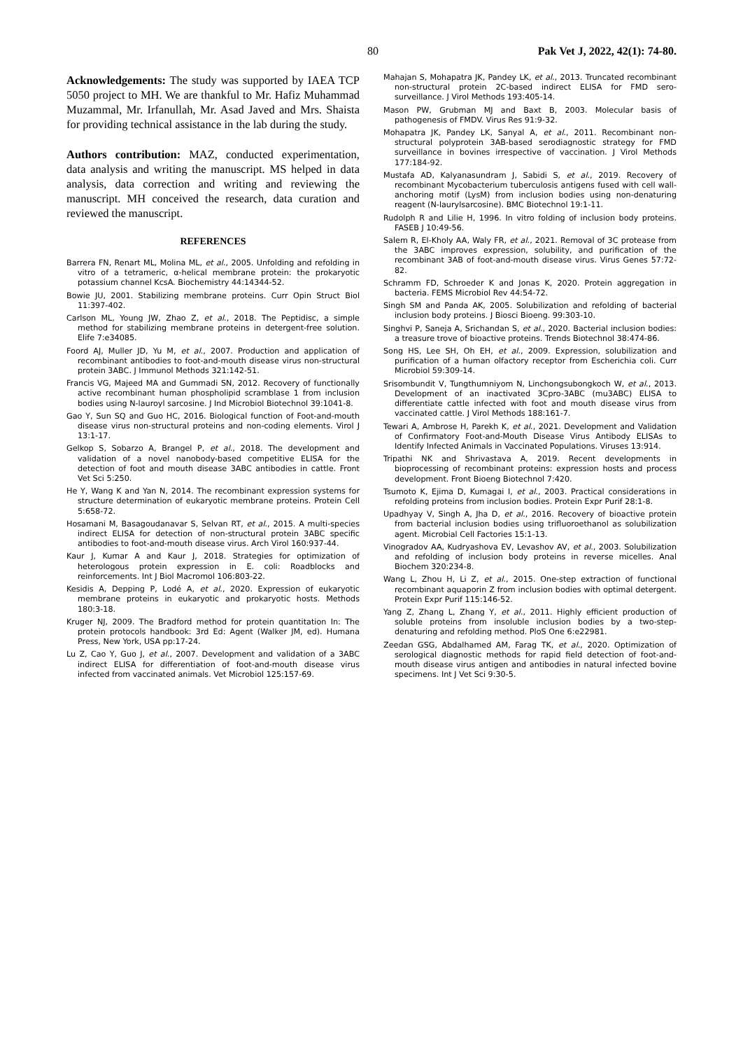80 Pak Vet J, 2022, 42(1): 74-80.
Acknowledgements: The study was supported by IAEA TCP 5050 project to MH. We are thankful to Mr. Hafiz Muhammad Muzammal, Mr. Irfanullah, Mr. Asad Javed and Mrs. Shaista for providing technical assistance in the lab during the study.
Authors contribution: MAZ, conducted experimentation, data analysis and writing the manuscript. MS helped in data analysis, data correction and writing and reviewing the manuscript. MH conceived the research, data curation and reviewed the manuscript.
REFERENCES
Barrera FN, Renart ML, Molina ML, et al., 2005. Unfolding and refolding in vitro of a tetrameric, α-helical membrane protein: the prokaryotic potassium channel KcsA. Biochemistry 44:14344-52.
Bowie JU, 2001. Stabilizing membrane proteins. Curr Opin Struct Biol 11:397-402.
Carlson ML, Young JW, Zhao Z, et al., 2018. The Peptidisc, a simple method for stabilizing membrane proteins in detergent-free solution. Elife 7:e34085.
Foord AJ, Muller JD, Yu M, et al., 2007. Production and application of recombinant antibodies to foot-and-mouth disease virus non-structural protein 3ABC. J Immunol Methods 321:142-51.
Francis VG, Majeed MA and Gummadi SN, 2012. Recovery of functionally active recombinant human phospholipid scramblase 1 from inclusion bodies using N-lauroyl sarcosine. J Ind Microbiol Biotechnol 39:1041-8.
Gao Y, Sun SQ and Guo HC, 2016. Biological function of Foot-and-mouth disease virus non-structural proteins and non-coding elements. Virol J 13:1-17.
Gelkop S, Sobarzo A, Brangel P, et al., 2018. The development and validation of a novel nanobody-based competitive ELISA for the detection of foot and mouth disease 3ABC antibodies in cattle. Front Vet Sci 5:250.
He Y, Wang K and Yan N, 2014. The recombinant expression systems for structure determination of eukaryotic membrane proteins. Protein Cell 5:658-72.
Hosamani M, Basagoudanavar S, Selvan RT, et al., 2015. A multi-species indirect ELISA for detection of non-structural protein 3ABC specific antibodies to foot-and-mouth disease virus. Arch Virol 160:937-44.
Kaur J, Kumar A and Kaur J, 2018. Strategies for optimization of heterologous protein expression in E. coli: Roadblocks and reinforcements. Int J Biol Macromol 106:803-22.
Kesidis A, Depping P, Lodé A, et al., 2020. Expression of eukaryotic membrane proteins in eukaryotic and prokaryotic hosts. Methods 180:3-18.
Kruger NJ, 2009. The Bradford method for protein quantitation In: The protein protocols handbook: 3rd Ed: Agent (Walker JM, ed). Humana Press, New York, USA pp:17-24.
Lu Z, Cao Y, Guo J, et al., 2007. Development and validation of a 3ABC indirect ELISA for differentiation of foot-and-mouth disease virus infected from vaccinated animals. Vet Microbiol 125:157-69.
Mahajan S, Mohapatra JK, Pandey LK, et al., 2013. Truncated recombinant non-structural protein 2C-based indirect ELISA for FMD sero-surveillance. J Virol Methods 193:405-14.
Mason PW, Grubman MJ and Baxt B, 2003. Molecular basis of pathogenesis of FMDV. Virus Res 91:9-32.
Mohapatra JK, Pandey LK, Sanyal A, et al., 2011. Recombinant non-structural polyprotein 3AB-based serodiagnostic strategy for FMD surveillance in bovines irrespective of vaccination. J Virol Methods 177:184-92.
Mustafa AD, Kalyanasundram J, Sabidi S, et al., 2019. Recovery of recombinant Mycobacterium tuberculosis antigens fused with cell wall-anchoring motif (LysM) from inclusion bodies using non-denaturing reagent (N-laurylsarcosine). BMC Biotechnol 19:1-11.
Rudolph R and Lilie H, 1996. In vitro folding of inclusion body proteins. FASEB J 10:49-56.
Salem R, El-Kholy AA, Waly FR, et al., 2021. Removal of 3C protease from the 3ABC improves expression, solubility, and purification of the recombinant 3AB of foot-and-mouth disease virus. Virus Genes 57:72-82.
Schramm FD, Schroeder K and Jonas K, 2020. Protein aggregation in bacteria. FEMS Microbiol Rev 44:54-72.
Singh SM and Panda AK, 2005. Solubilization and refolding of bacterial inclusion body proteins. J Biosci Bioeng. 99:303-10.
Singhvi P, Saneja A, Srichandan S, et al., 2020. Bacterial inclusion bodies: a treasure trove of bioactive proteins. Trends Biotechnol 38:474-86.
Song HS, Lee SH, Oh EH, et al., 2009. Expression, solubilization and purification of a human olfactory receptor from Escherichia coli. Curr Microbiol 59:309-14.
Srisombundit V, Tungthumniyom N, Linchongsubongkoch W, et al., 2013. Development of an inactivated 3Cpro-3ABC (mu3ABC) ELISA to differentiate cattle infected with foot and mouth disease virus from vaccinated cattle. J Virol Methods 188:161-7.
Tewari A, Ambrose H, Parekh K, et al., 2021. Development and Validation of Confirmatory Foot-and-Mouth Disease Virus Antibody ELISAs to Identify Infected Animals in Vaccinated Populations. Viruses 13:914.
Tripathi NK and Shrivastava A, 2019. Recent developments in bioprocessing of recombinant proteins: expression hosts and process development. Front Bioeng Biotechnol 7:420.
Tsumoto K, Ejima D, Kumagai I, et al., 2003. Practical considerations in refolding proteins from inclusion bodies. Protein Expr Purif 28:1-8.
Upadhyay V, Singh A, Jha D, et al., 2016. Recovery of bioactive protein from bacterial inclusion bodies using trifluoroethanol as solubilization agent. Microbial Cell Factories 15:1-13.
Vinogradov AA, Kudryashova EV, Levashov AV, et al., 2003. Solubilization and refolding of inclusion body proteins in reverse micelles. Anal Biochem 320:234-8.
Wang L, Zhou H, Li Z, et al., 2015. One-step extraction of functional recombinant aquaporin Z from inclusion bodies with optimal detergent. Protein Expr Purif 115:146-52.
Yang Z, Zhang L, Zhang Y, et al., 2011. Highly efficient production of soluble proteins from insoluble inclusion bodies by a two-step-denaturing and refolding method. PloS One 6:e22981.
Zeedan GSG, Abdalhamed AM, Farag TK, et al., 2020. Optimization of serological diagnostic methods for rapid field detection of foot-and-mouth disease virus antigen and antibodies in natural infected bovine specimens. Int J Vet Sci 9:30-5.